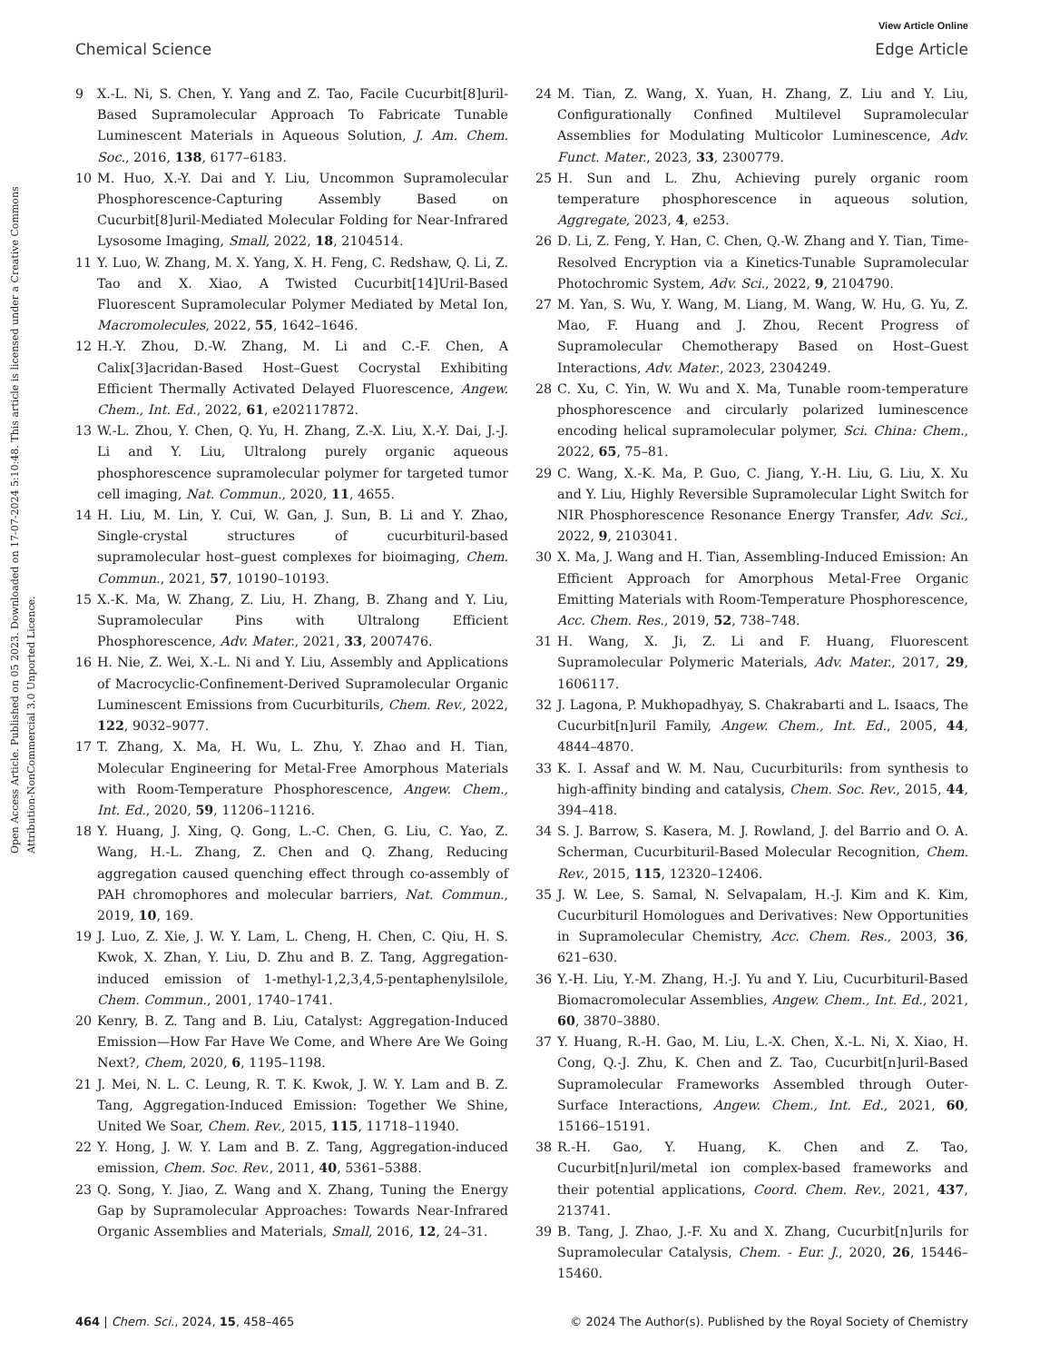View Article Online
Chemical Science Edge Article
Open Access Article. Published on 05 2023. Downloaded on 17-07-2024 5:10:48. This article is licensed under a Creative Commons Attribution-NonCommercial 3.0 Unported Licence.
9 X.-L. Ni, S. Chen, Y. Yang and Z. Tao, Facile Cucurbit[8]uril-Based Supramolecular Approach To Fabricate Tunable Luminescent Materials in Aqueous Solution, J. Am. Chem. Soc., 2016, 138, 6177–6183.
10 M. Huo, X.-Y. Dai and Y. Liu, Uncommon Supramolecular Phosphorescence-Capturing Assembly Based on Cucurbit[8]uril-Mediated Molecular Folding for Near-Infrared Lysosome Imaging, Small, 2022, 18, 2104514.
11 Y. Luo, W. Zhang, M. X. Yang, X. H. Feng, C. Redshaw, Q. Li, Z. Tao and X. Xiao, A Twisted Cucurbit[14]Uril-Based Fluorescent Supramolecular Polymer Mediated by Metal Ion, Macromolecules, 2022, 55, 1642–1646.
12 H.-Y. Zhou, D.-W. Zhang, M. Li and C.-F. Chen, A Calix[3]acridan-Based Host–Guest Cocrystal Exhibiting Efficient Thermally Activated Delayed Fluorescence, Angew. Chem., Int. Ed., 2022, 61, e202117872.
13 W.-L. Zhou, Y. Chen, Q. Yu, H. Zhang, Z.-X. Liu, X.-Y. Dai, J.-J. Li and Y. Liu, Ultralong purely organic aqueous phosphorescence supramolecular polymer for targeted tumor cell imaging, Nat. Commun., 2020, 11, 4655.
14 H. Liu, M. Lin, Y. Cui, W. Gan, J. Sun, B. Li and Y. Zhao, Single-crystal structures of cucurbituril-based supramolecular host–guest complexes for bioimaging, Chem. Commun., 2021, 57, 10190–10193.
15 X.-K. Ma, W. Zhang, Z. Liu, H. Zhang, B. Zhang and Y. Liu, Supramolecular Pins with Ultralong Efficient Phosphorescence, Adv. Mater., 2021, 33, 2007476.
16 H. Nie, Z. Wei, X.-L. Ni and Y. Liu, Assembly and Applications of Macrocyclic-Confinement-Derived Supramolecular Organic Luminescent Emissions from Cucurbiturils, Chem. Rev., 2022, 122, 9032–9077.
17 T. Zhang, X. Ma, H. Wu, L. Zhu, Y. Zhao and H. Tian, Molecular Engineering for Metal-Free Amorphous Materials with Room-Temperature Phosphorescence, Angew. Chem., Int. Ed., 2020, 59, 11206–11216.
18 Y. Huang, J. Xing, Q. Gong, L.-C. Chen, G. Liu, C. Yao, Z. Wang, H.-L. Zhang, Z. Chen and Q. Zhang, Reducing aggregation caused quenching effect through co-assembly of PAH chromophores and molecular barriers, Nat. Commun., 2019, 10, 169.
19 J. Luo, Z. Xie, J. W. Y. Lam, L. Cheng, H. Chen, C. Qiu, H. S. Kwok, X. Zhan, Y. Liu, D. Zhu and B. Z. Tang, Aggregation-induced emission of 1-methyl-1,2,3,4,5-pentaphenylsilole, Chem. Commun., 2001, 1740–1741.
20 Kenry, B. Z. Tang and B. Liu, Catalyst: Aggregation-Induced Emission—How Far Have We Come, and Where Are We Going Next?, Chem, 2020, 6, 1195–1198.
21 J. Mei, N. L. C. Leung, R. T. K. Kwok, J. W. Y. Lam and B. Z. Tang, Aggregation-Induced Emission: Together We Shine, United We Soar, Chem. Rev., 2015, 115, 11718–11940.
22 Y. Hong, J. W. Y. Lam and B. Z. Tang, Aggregation-induced emission, Chem. Soc. Rev., 2011, 40, 5361–5388.
23 Q. Song, Y. Jiao, Z. Wang and X. Zhang, Tuning the Energy Gap by Supramolecular Approaches: Towards Near-Infrared Organic Assemblies and Materials, Small, 2016, 12, 24–31.
24 M. Tian, Z. Wang, X. Yuan, H. Zhang, Z. Liu and Y. Liu, Configurationally Confined Multilevel Supramolecular Assemblies for Modulating Multicolor Luminescence, Adv. Funct. Mater., 2023, 33, 2300779.
25 H. Sun and L. Zhu, Achieving purely organic room temperature phosphorescence in aqueous solution, Aggregate, 2023, 4, e253.
26 D. Li, Z. Feng, Y. Han, C. Chen, Q.-W. Zhang and Y. Tian, Time-Resolved Encryption via a Kinetics-Tunable Supramolecular Photochromic System, Adv. Sci., 2022, 9, 2104790.
27 M. Yan, S. Wu, Y. Wang, M. Liang, M. Wang, W. Hu, G. Yu, Z. Mao, F. Huang and J. Zhou, Recent Progress of Supramolecular Chemotherapy Based on Host–Guest Interactions, Adv. Mater., 2023, 2304249.
28 C. Xu, C. Yin, W. Wu and X. Ma, Tunable room-temperature phosphorescence and circularly polarized luminescence encoding helical supramolecular polymer, Sci. China: Chem., 2022, 65, 75–81.
29 C. Wang, X.-K. Ma, P. Guo, C. Jiang, Y.-H. Liu, G. Liu, X. Xu and Y. Liu, Highly Reversible Supramolecular Light Switch for NIR Phosphorescence Resonance Energy Transfer, Adv. Sci., 2022, 9, 2103041.
30 X. Ma, J. Wang and H. Tian, Assembling-Induced Emission: An Efficient Approach for Amorphous Metal-Free Organic Emitting Materials with Room-Temperature Phosphorescence, Acc. Chem. Res., 2019, 52, 738–748.
31 H. Wang, X. Ji, Z. Li and F. Huang, Fluorescent Supramolecular Polymeric Materials, Adv. Mater., 2017, 29, 1606117.
32 J. Lagona, P. Mukhopadhyay, S. Chakrabarti and L. Isaacs, The Cucurbit[n]uril Family, Angew. Chem., Int. Ed., 2005, 44, 4844–4870.
33 K. I. Assaf and W. M. Nau, Cucurbiturils: from synthesis to high-affinity binding and catalysis, Chem. Soc. Rev., 2015, 44, 394–418.
34 S. J. Barrow, S. Kasera, M. J. Rowland, J. del Barrio and O. A. Scherman, Cucurbituril-Based Molecular Recognition, Chem. Rev., 2015, 115, 12320–12406.
35 J. W. Lee, S. Samal, N. Selvapalam, H.-J. Kim and K. Kim, Cucurbituril Homologues and Derivatives: New Opportunities in Supramolecular Chemistry, Acc. Chem. Res., 2003, 36, 621–630.
36 Y.-H. Liu, Y.-M. Zhang, H.-J. Yu and Y. Liu, Cucurbituril-Based Biomacromolecular Assemblies, Angew. Chem., Int. Ed., 2021, 60, 3870–3880.
37 Y. Huang, R.-H. Gao, M. Liu, L.-X. Chen, X.-L. Ni, X. Xiao, H. Cong, Q.-J. Zhu, K. Chen and Z. Tao, Cucurbit[n]uril-Based Supramolecular Frameworks Assembled through Outer-Surface Interactions, Angew. Chem., Int. Ed., 2021, 60, 15166–15191.
38 R.-H. Gao, Y. Huang, K. Chen and Z. Tao, Cucurbit[n]uril/metal ion complex-based frameworks and their potential applications, Coord. Chem. Rev., 2021, 437, 213741.
39 B. Tang, J. Zhao, J.-F. Xu and X. Zhang, Cucurbit[n]urils for Supramolecular Catalysis, Chem. - Eur. J., 2020, 26, 15446–15460.
464 | Chem. Sci., 2024, 15, 458–465 © 2024 The Author(s). Published by the Royal Society of Chemistry